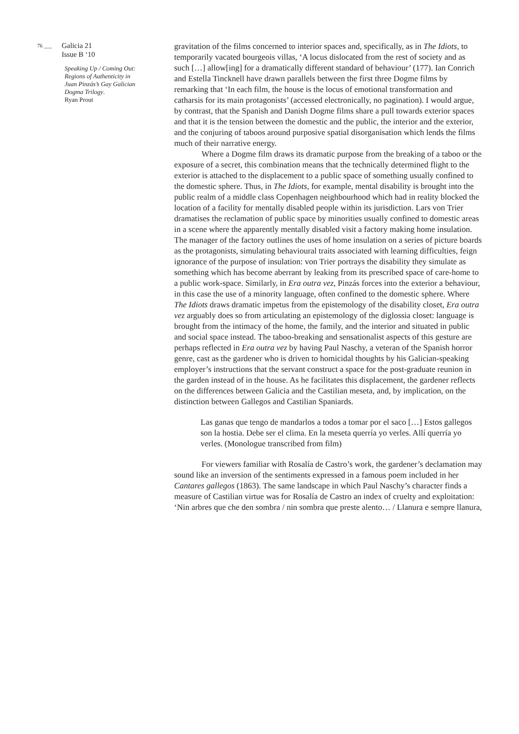76 ___ Galicia 21
Issue B ‘10
Speaking Up / Coming Out: Regions of Authenticity in Juan Pinzás’s Gay Galician Dogma Trilogy.
Ryan Prout
gravitation of the films concerned to interior spaces and, specifically, as in The Idiots, to temporarily vacated bourgeois villas, ‘A locus dislocated from the rest of society and as such […] allow[ing] for a dramatically different standard of behaviour’ (177). Ian Conrich and Estella Tincknell have drawn parallels between the first three Dogme films by remarking that ‘In each film, the house is the locus of emotional transformation and catharsis for its main protagonists’ (accessed electronically, no pagination). I would argue, by contrast, that the Spanish and Danish Dogme films share a pull towards exterior spaces and that it is the tension between the domestic and the public, the interior and the exterior, and the conjuring of taboos around purposive spatial disorganisation which lends the films much of their narrative energy.
Where a Dogme film draws its dramatic purpose from the breaking of a taboo or the exposure of a secret, this combination means that the technically determined flight to the exterior is attached to the displacement to a public space of something usually confined to the domestic sphere. Thus, in The Idiots, for example, mental disability is brought into the public realm of a middle class Copenhagen neighbourhood which had in reality blocked the location of a facility for mentally disabled people within its jurisdiction. Lars von Trier dramatises the reclamation of public space by minorities usually confined to domestic areas in a scene where the apparently mentally disabled visit a factory making home insulation. The manager of the factory outlines the uses of home insulation on a series of picture boards as the protagonists, simulating behavioural traits associated with learning difficulties, feign ignorance of the purpose of insulation: von Trier portrays the disability they simulate as something which has become aberrant by leaking from its prescribed space of care-home to a public work-space. Similarly, in Era outra vez, Pinzás forces into the exterior a behaviour, in this case the use of a minority language, often confined to the domestic sphere. Where The Idiots draws dramatic impetus from the epistemology of the disability closet, Era outra vez arguably does so from articulating an epistemology of the diglossia closet: language is brought from the intimacy of the home, the family, and the interior and situated in public and social space instead. The taboo-breaking and sensationalist aspects of this gesture are perhaps reflected in Era outra vez by having Paul Naschy, a veteran of the Spanish horror genre, cast as the gardener who is driven to homicidal thoughts by his Galician-speaking employer’s instructions that the servant construct a space for the post-graduate reunion in the garden instead of in the house. As he facilitates this displacement, the gardener reflects on the differences between Galicia and the Castilian meseta, and, by implication, on the distinction between Gallegos and Castilian Spaniards.
Las ganas que tengo de mandarlos a todos a tomar por el saco […] Estos gallegos son la hostia. Debe ser el clima. En la meseta querría yo verles. Allí querría yo verles. (Monologue transcribed from film)
For viewers familiar with Rosalía de Castro’s work, the gardener’s declamation may sound like an inversion of the sentiments expressed in a famous poem included in her Cantares gallegos (1863). The same landscape in which Paul Naschy’s character finds a measure of Castilian virtue was for Rosalía de Castro an index of cruelty and exploitation: ‘Nin arbres que che den sombra / nin sombra que preste alento… / Llanura e sempre llanura,